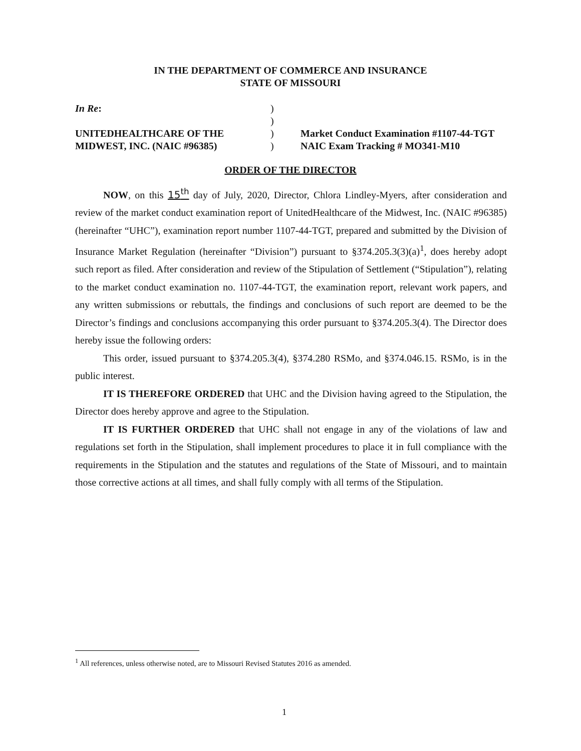IN THE DEPARTMENT OF COMMERCE AND INSURANCE
STATE OF MISSOURI
In Re:
UNITEDHEALTHCARE OF THE
MIDWEST, INC. (NAIC #96385)
)
)
)
)
Market Conduct Examination #1107-44-TGT
NAIC Exam Tracking # MO341-M10
ORDER OF THE DIRECTOR
NOW, on this 15<sup>th</sup> day of July, 2020, Director, Chlora Lindley-Myers, after consideration and review of the market conduct examination report of UnitedHealthcare of the Midwest, Inc. (NAIC #96385) (hereinafter “UHC”), examination report number 1107-44-TGT, prepared and submitted by the Division of Insurance Market Regulation (hereinafter “Division”) pursuant to §374.205.3(3)(a)<sup>1</sup>, does hereby adopt such report as filed. After consideration and review of the Stipulation of Settlement (“Stipulation”), relating to the market conduct examination no. 1107-44-TGT, the examination report, relevant work papers, and any written submissions or rebuttals, the findings and conclusions of such report are deemed to be the Director’s findings and conclusions accompanying this order pursuant to §374.205.3(4). The Director does hereby issue the following orders:
This order, issued pursuant to §374.205.3(4), §374.280 RSMo, and §374.046.15. RSMo, is in the public interest.
IT IS THEREFORE ORDERED that UHC and the Division having agreed to the Stipulation, the Director does hereby approve and agree to the Stipulation.
IT IS FURTHER ORDERED that UHC shall not engage in any of the violations of law and regulations set forth in the Stipulation, shall implement procedures to place it in full compliance with the requirements in the Stipulation and the statutes and regulations of the State of Missouri, and to maintain those corrective actions at all times, and shall fully comply with all terms of the Stipulation.
<sup>1</sup> All references, unless otherwise noted, are to Missouri Revised Statutes 2016 as amended.
1